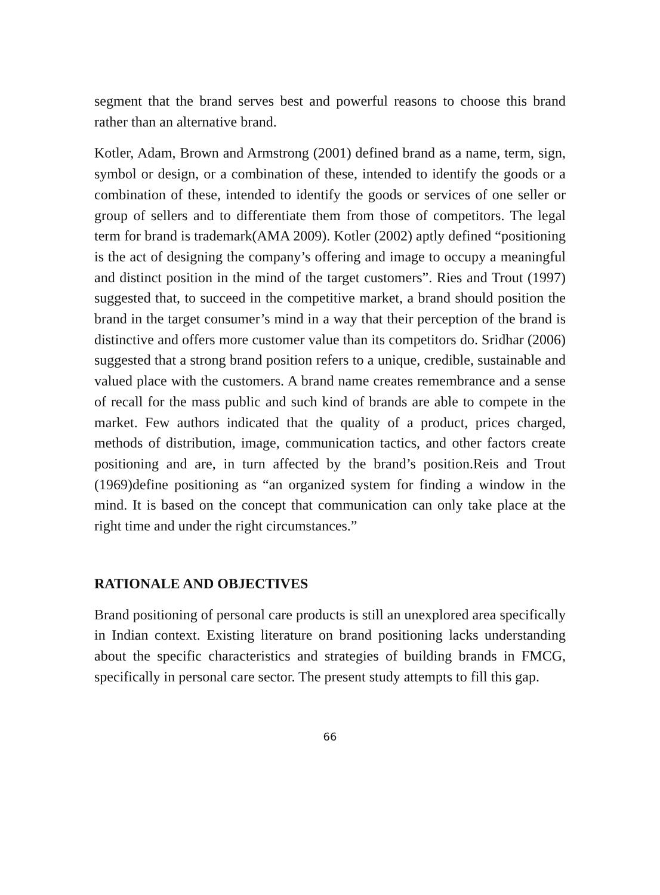segment that the brand serves best and powerful reasons to choose this brand rather than an alternative brand.
Kotler, Adam, Brown and Armstrong (2001) defined brand as a name, term, sign, symbol or design, or a combination of these, intended to identify the goods or a combination of these, intended to identify the goods or services of one seller or group of sellers and to differentiate them from those of competitors. The legal term for brand is trademark(AMA 2009). Kotler (2002) aptly defined “positioning is the act of designing the company’s offering and image to occupy a meaningful and distinct position in the mind of the target customers”. Ries and Trout (1997) suggested that, to succeed in the competitive market, a brand should position the brand in the target consumer’s mind in a way that their perception of the brand is distinctive and offers more customer value than its competitors do. Sridhar (2006) suggested that a strong brand position refers to a unique, credible, sustainable and valued place with the customers. A brand name creates remembrance and a sense of recall for the mass public and such kind of brands are able to compete in the market. Few authors indicated that the quality of a product, prices charged, methods of distribution, image, communication tactics, and other factors create positioning and are, in turn affected by the brand’s position.Reis and Trout (1969)define positioning as “an organized system for finding a window in the mind. It is based on the concept that communication can only take place at the right time and under the right circumstances.”
RATIONALE AND OBJECTIVES
Brand positioning of personal care products is still an unexplored area specifically in Indian context. Existing literature on brand positioning lacks understanding about the specific characteristics and strategies of building brands in FMCG, specifically in personal care sector. The present study attempts to fill this gap.
66